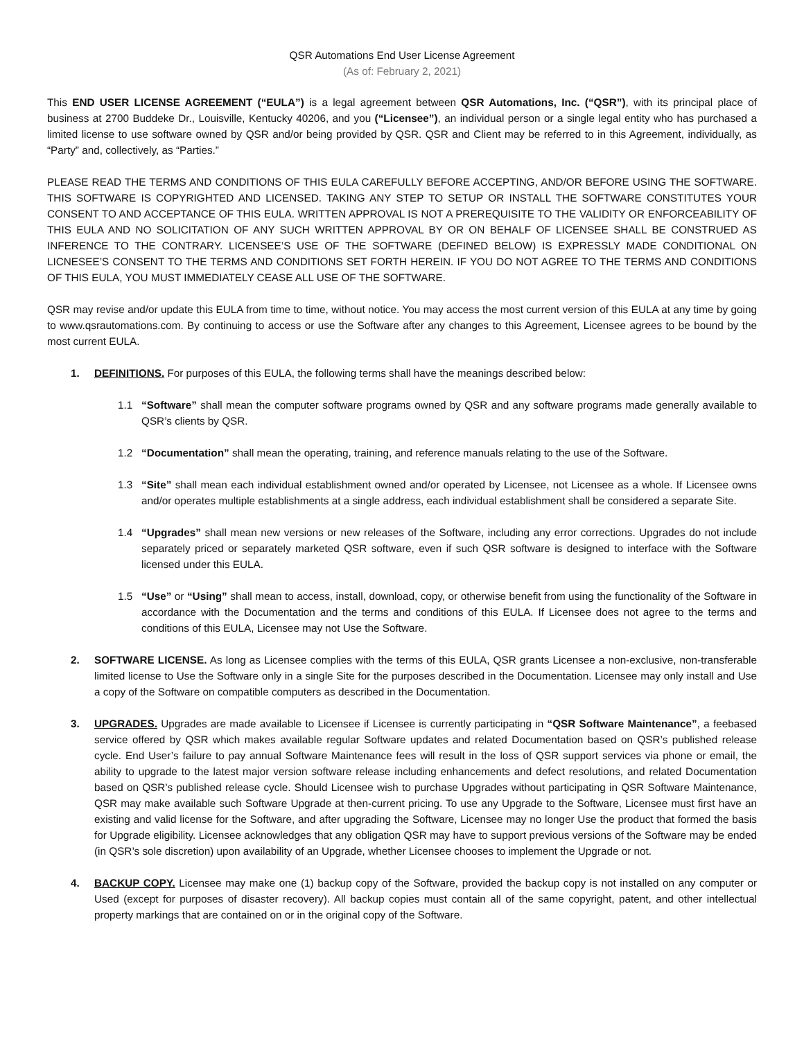QSR Automations End User License Agreement
(As of: February 2, 2021)
This END USER LICENSE AGREEMENT (“EULA”) is a legal agreement between QSR Automations, Inc. (“QSR”), with its principal place of business at 2700 Buddeke Dr., Louisville, Kentucky 40206, and you (“Licensee”), an individual person or a single legal entity who has purchased a limited license to use software owned by QSR and/or being provided by QSR. QSR and Client may be referred to in this Agreement, individually, as “Party” and, collectively, as “Parties.”
PLEASE READ THE TERMS AND CONDITIONS OF THIS EULA CAREFULLY BEFORE ACCEPTING, AND/OR BEFORE USING THE SOFTWARE. THIS SOFTWARE IS COPYRIGHTED AND LICENSED. TAKING ANY STEP TO SETUP OR INSTALL THE SOFTWARE CONSTITUTES YOUR CONSENT TO AND ACCEPTANCE OF THIS EULA. WRITTEN APPROVAL IS NOT A PREREQUISITE TO THE VALIDITY OR ENFORCEABILITY OF THIS EULA AND NO SOLICITATION OF ANY SUCH WRITTEN APPROVAL BY OR ON BEHALF OF LICENSEE SHALL BE CONSTRUED AS INFERENCE TO THE CONTRARY. LICENSEE’S USE OF THE SOFTWARE (DEFINED BELOW) IS EXPRESSLY MADE CONDITIONAL ON LICNESEE’S CONSENT TO THE TERMS AND CONDITIONS SET FORTH HEREIN. IF YOU DO NOT AGREE TO THE TERMS AND CONDITIONS OF THIS EULA, YOU MUST IMMEDIATELY CEASE ALL USE OF THE SOFTWARE.
QSR may revise and/or update this EULA from time to time, without notice. You may access the most current version of this EULA at any time by going to www.qsrautomations.com. By continuing to access or use the Software after any changes to this Agreement, Licensee agrees to be bound by the most current EULA.
1. DEFINITIONS. For purposes of this EULA, the following terms shall have the meanings described below:
1.1 “Software” shall mean the computer software programs owned by QSR and any software programs made generally available to QSR’s clients by QSR.
1.2 “Documentation” shall mean the operating, training, and reference manuals relating to the use of the Software.
1.3 “Site” shall mean each individual establishment owned and/or operated by Licensee, not Licensee as a whole. If Licensee owns and/or operates multiple establishments at a single address, each individual establishment shall be considered a separate Site.
1.4 “Upgrades” shall mean new versions or new releases of the Software, including any error corrections. Upgrades do not include separately priced or separately marketed QSR software, even if such QSR software is designed to interface with the Software licensed under this EULA.
1.5 “Use” or “Using” shall mean to access, install, download, copy, or otherwise benefit from using the functionality of the Software in accordance with the Documentation and the terms and conditions of this EULA. If Licensee does not agree to the terms and conditions of this EULA, Licensee may not Use the Software.
2. SOFTWARE LICENSE. As long as Licensee complies with the terms of this EULA, QSR grants Licensee a non-exclusive, non-transferable limited license to Use the Software only in a single Site for the purposes described in the Documentation. Licensee may only install and Use a copy of the Software on compatible computers as described in the Documentation.
3. UPGRADES. Upgrades are made available to Licensee if Licensee is currently participating in “QSR Software Maintenance”, a feebased service offered by QSR which makes available regular Software updates and related Documentation based on QSR’s published release cycle. End User’s failure to pay annual Software Maintenance fees will result in the loss of QSR support services via phone or email, the ability to upgrade to the latest major version software release including enhancements and defect resolutions, and related Documentation based on QSR’s published release cycle. Should Licensee wish to purchase Upgrades without participating in QSR Software Maintenance, QSR may make available such Software Upgrade at then-current pricing. To use any Upgrade to the Software, Licensee must first have an existing and valid license for the Software, and after upgrading the Software, Licensee may no longer Use the product that formed the basis for Upgrade eligibility. Licensee acknowledges that any obligation QSR may have to support previous versions of the Software may be ended (in QSR’s sole discretion) upon availability of an Upgrade, whether Licensee chooses to implement the Upgrade or not.
4. BACKUP COPY. Licensee may make one (1) backup copy of the Software, provided the backup copy is not installed on any computer or Used (except for purposes of disaster recovery). All backup copies must contain all of the same copyright, patent, and other intellectual property markings that are contained on or in the original copy of the Software.